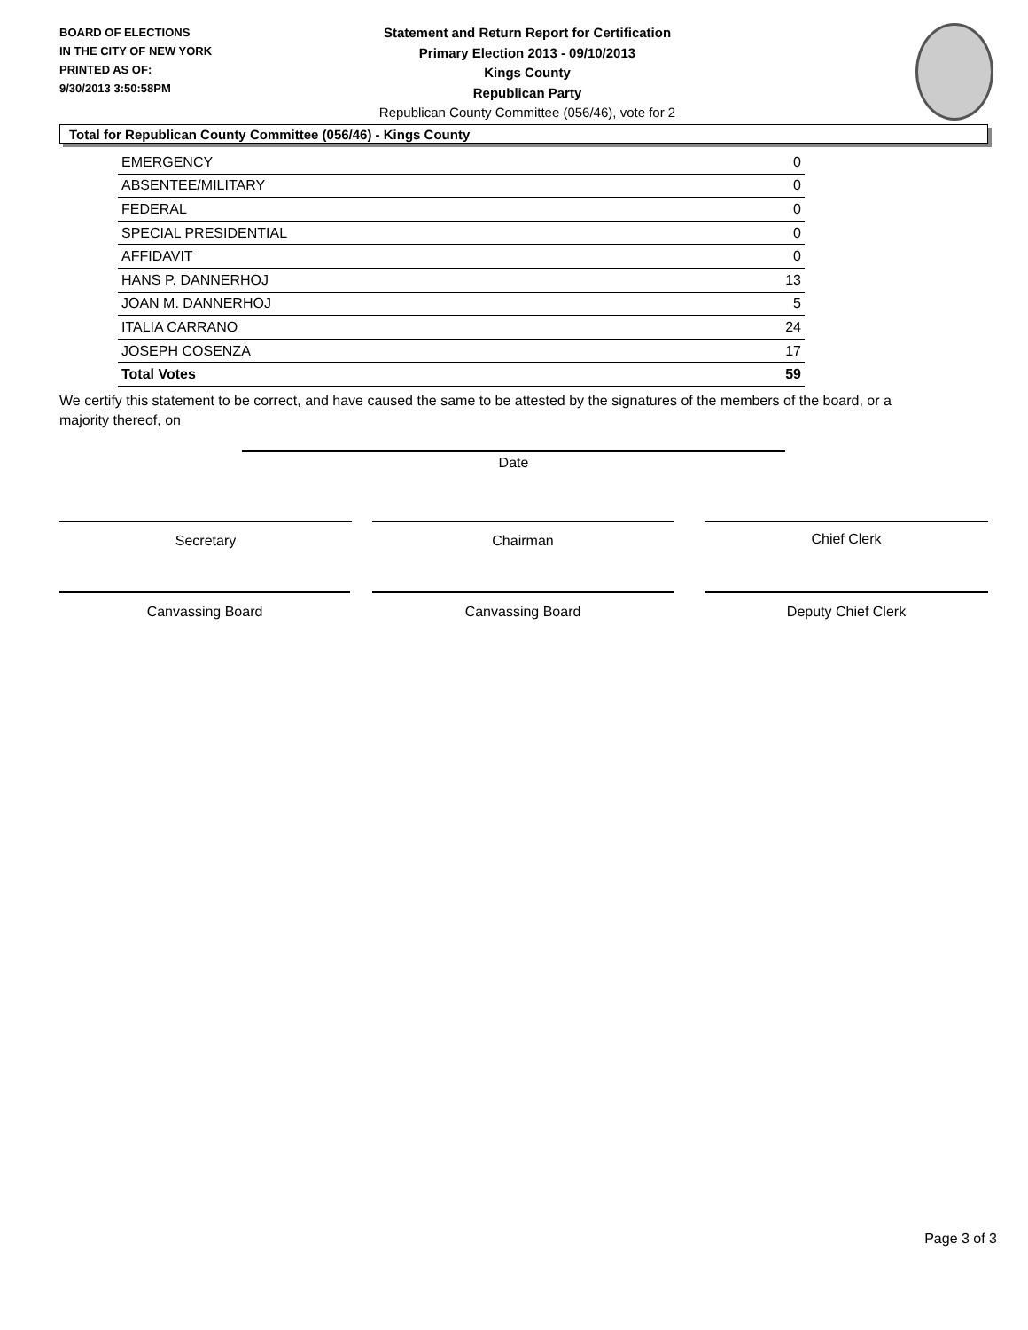BOARD OF ELECTIONS
IN THE CITY OF NEW YORK
PRINTED AS OF:
9/30/2013 3:50:58PM
Statement and Return Report for Certification
Primary Election 2013 - 09/10/2013
Kings County
Republican Party
Republican County Committee (056/46), vote for 2
Total for Republican County Committee (056/46) - Kings County
| EMERGENCY | 0 |
| ABSENTEE/MILITARY | 0 |
| FEDERAL | 0 |
| SPECIAL PRESIDENTIAL | 0 |
| AFFIDAVIT | 0 |
| HANS P. DANNERHOJ | 13 |
| JOAN M. DANNERHOJ | 5 |
| ITALIA CARRANO | 24 |
| JOSEPH COSENZA | 17 |
| Total Votes | 59 |
We certify this statement to be correct, and have caused the same to be attested by the signatures of the members of the board, or a majority thereof, on
Date
Secretary Chairman Chief Clerk
Canvassing Board Canvassing Board Deputy Chief Clerk
Page 3 of 3